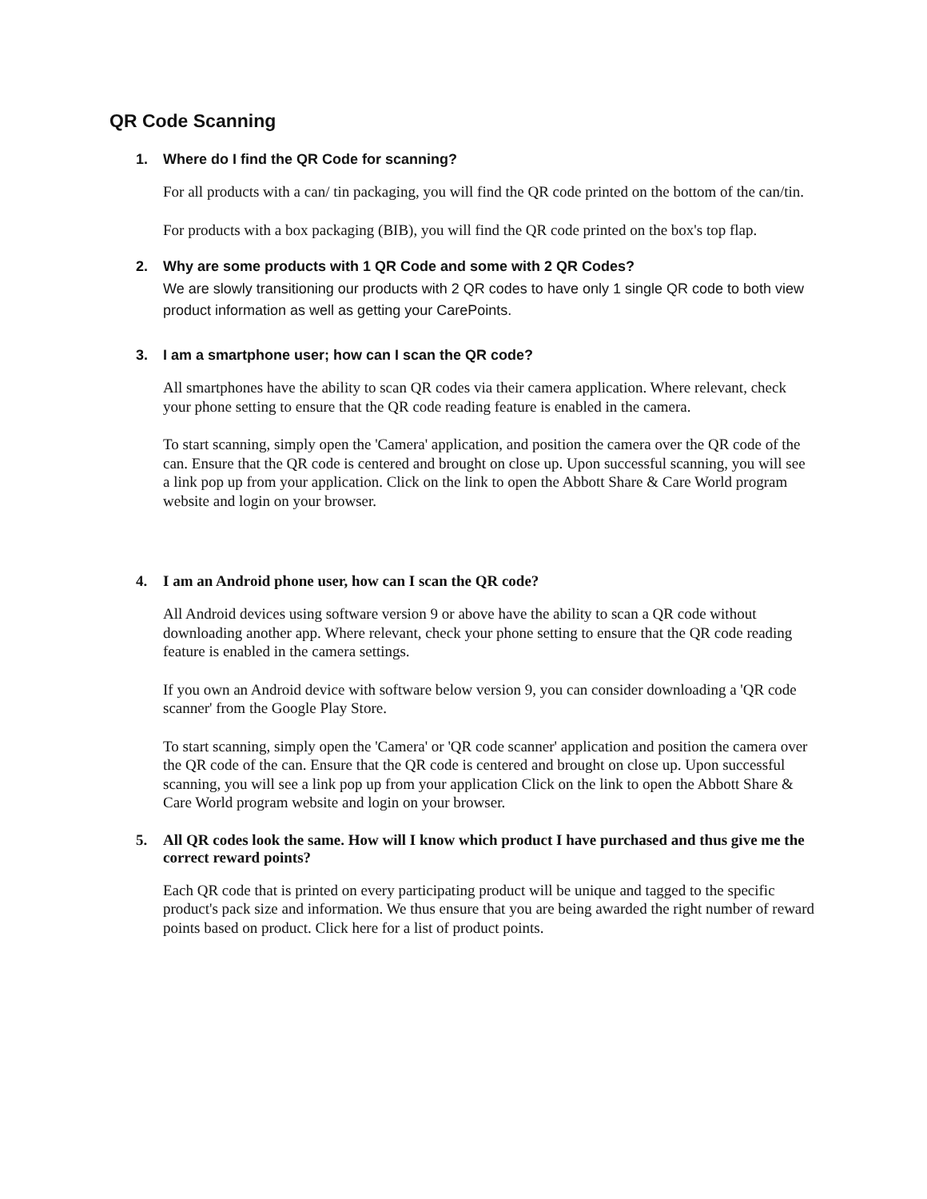QR Code Scanning
1. Where do I find the QR Code for scanning?
For all products with a can/ tin packaging, you will find the QR code printed on the bottom of the can/tin.
For products with a box packaging (BIB), you will find the QR code printed on the box's top flap.
2. Why are some products with 1 QR Code and some with 2 QR Codes?
We are slowly transitioning our products with 2 QR codes to have only 1 single QR code to both view product information as well as getting your CarePoints.
3. I am a smartphone user; how can I scan the QR code?
All smartphones have the ability to scan QR codes via their camera application. Where relevant, check your phone setting to ensure that the QR code reading feature is enabled in the camera.
To start scanning, simply open the 'Camera' application, and position the camera over the QR code of the can. Ensure that the QR code is centered and brought on close up. Upon successful scanning, you will see a link pop up from your application. Click on the link to open the Abbott Share & Care World program website and login on your browser.
4. I am an Android phone user, how can I scan the QR code?
All Android devices using software version 9 or above have the ability to scan a QR code without downloading another app. Where relevant, check your phone setting to ensure that the QR code reading feature is enabled in the camera settings.
If you own an Android device with software below version 9, you can consider downloading a 'QR code scanner' from the Google Play Store.
To start scanning, simply open the 'Camera' or 'QR code scanner' application and position the camera over the QR code of the can. Ensure that the QR code is centered and brought on close up. Upon successful scanning, you will see a link pop up from your application Click on the link to open the Abbott Share & Care World program website and login on your browser.
5. All QR codes look the same. How will I know which product I have purchased and thus give me the correct reward points?
Each QR code that is printed on every participating product will be unique and tagged to the specific product's pack size and information. We thus ensure that you are being awarded the right number of reward points based on product. Click here for a list of product points.